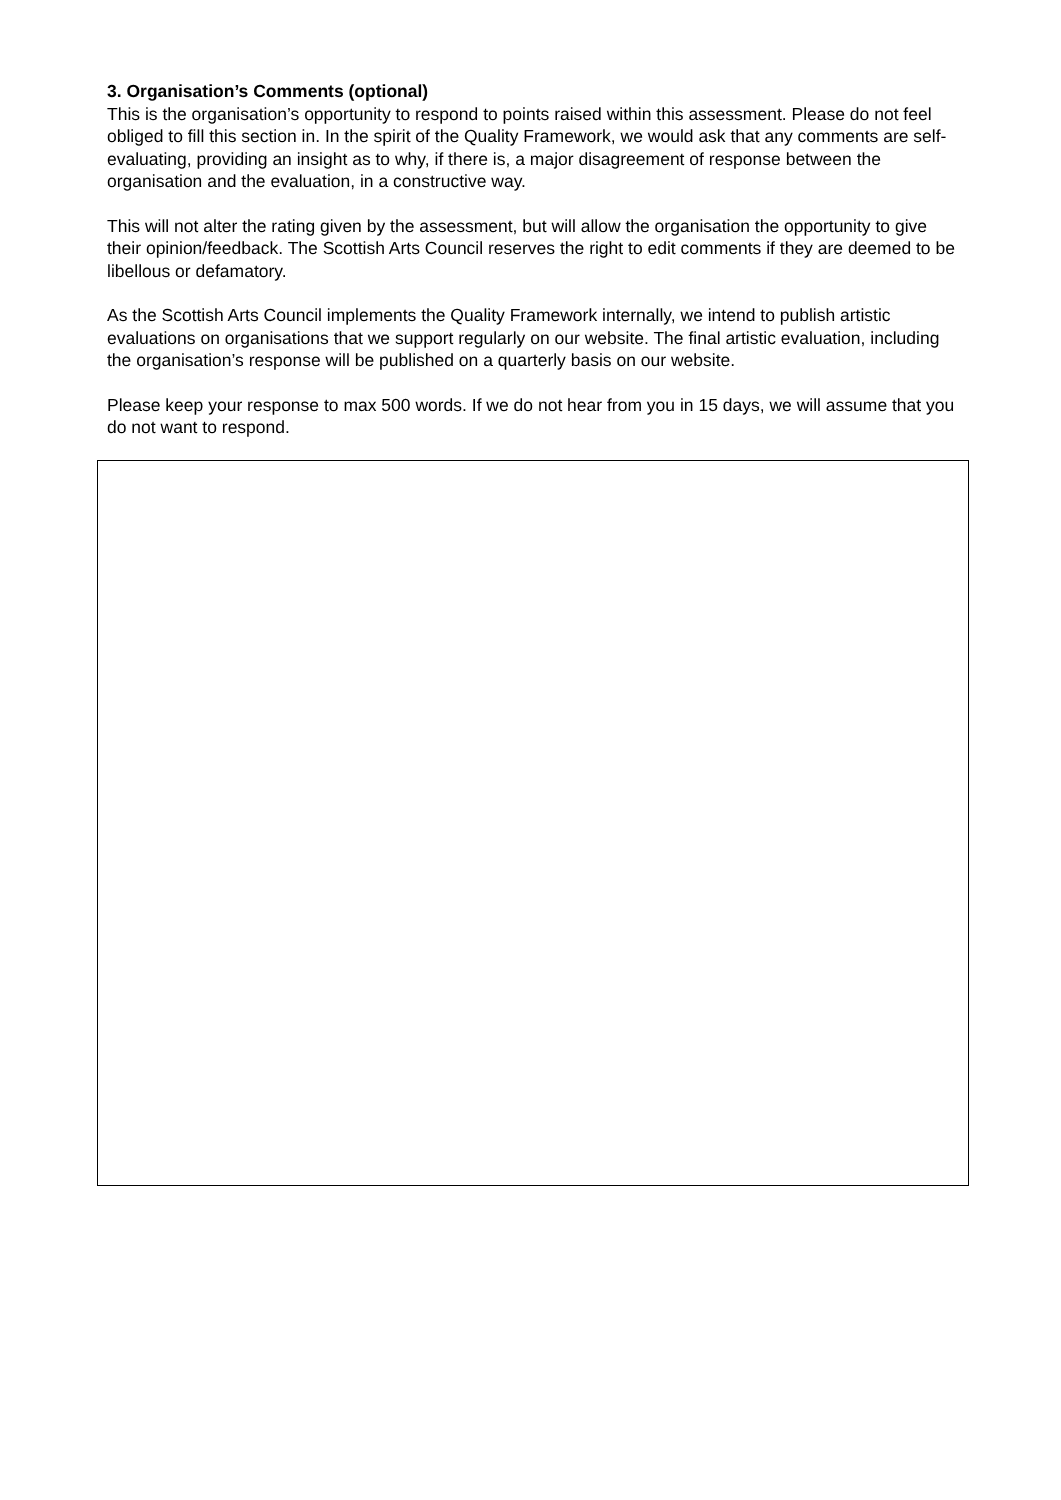3. Organisation’s Comments (optional)
This is the organisation’s opportunity to respond to points raised within this assessment. Please do not feel obliged to fill this section in. In the spirit of the Quality Framework, we would ask that any comments are self-evaluating, providing an insight as to why, if there is, a major disagreement of response between the organisation and the evaluation, in a constructive way.
This will not alter the rating given by the assessment, but will allow the organisation the opportunity to give their opinion/feedback. The Scottish Arts Council reserves the right to edit comments if they are deemed to be libellous or defamatory.
As the Scottish Arts Council implements the Quality Framework internally, we intend to publish artistic evaluations on organisations that we support regularly on our website. The final artistic evaluation, including the organisation’s response will be published on a quarterly basis on our website.
Please keep your response to max 500 words. If we do not hear from you in 15 days, we will assume that you do not want to respond.